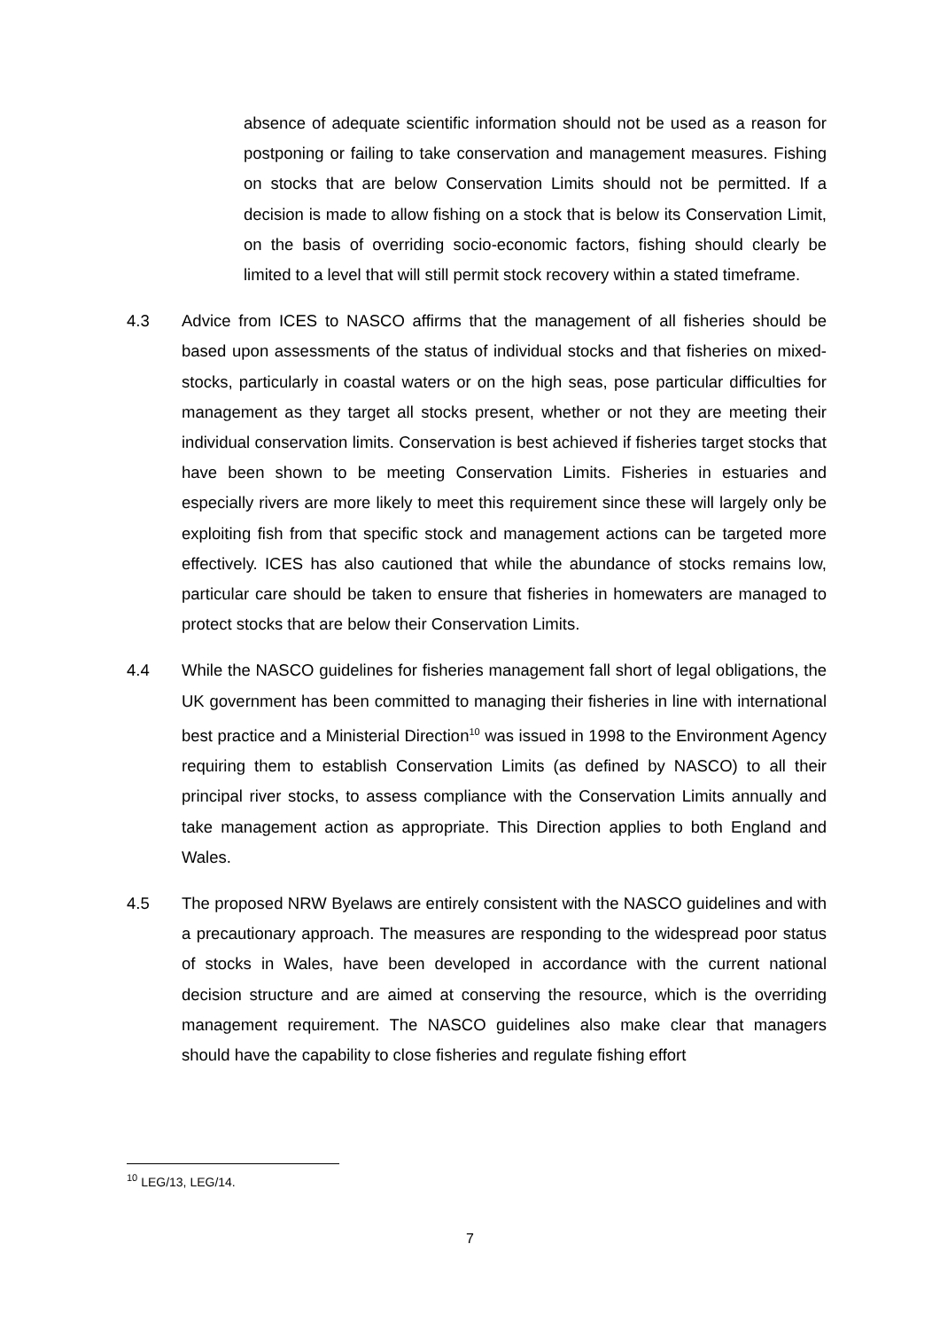absence of adequate scientific information should not be used as a reason for postponing or failing to take conservation and management measures. Fishing on stocks that are below Conservation Limits should not be permitted. If a decision is made to allow fishing on a stock that is below its Conservation Limit, on the basis of overriding socio-economic factors, fishing should clearly be limited to a level that will still permit stock recovery within a stated timeframe.
4.3 Advice from ICES to NASCO affirms that the management of all fisheries should be based upon assessments of the status of individual stocks and that fisheries on mixed-stocks, particularly in coastal waters or on the high seas, pose particular difficulties for management as they target all stocks present, whether or not they are meeting their individual conservation limits. Conservation is best achieved if fisheries target stocks that have been shown to be meeting Conservation Limits. Fisheries in estuaries and especially rivers are more likely to meet this requirement since these will largely only be exploiting fish from that specific stock and management actions can be targeted more effectively. ICES has also cautioned that while the abundance of stocks remains low, particular care should be taken to ensure that fisheries in homewaters are managed to protect stocks that are below their Conservation Limits.
4.4 While the NASCO guidelines for fisheries management fall short of legal obligations, the UK government has been committed to managing their fisheries in line with international best practice and a Ministerial Direction<sup>10</sup> was issued in 1998 to the Environment Agency requiring them to establish Conservation Limits (as defined by NASCO) to all their principal river stocks, to assess compliance with the Conservation Limits annually and take management action as appropriate. This Direction applies to both England and Wales.
4.5 The proposed NRW Byelaws are entirely consistent with the NASCO guidelines and with a precautionary approach. The measures are responding to the widespread poor status of stocks in Wales, have been developed in accordance with the current national decision structure and are aimed at conserving the resource, which is the overriding management requirement. The NASCO guidelines also make clear that managers should have the capability to close fisheries and regulate fishing effort
<sup>10</sup> LEG/13, LEG/14.
7